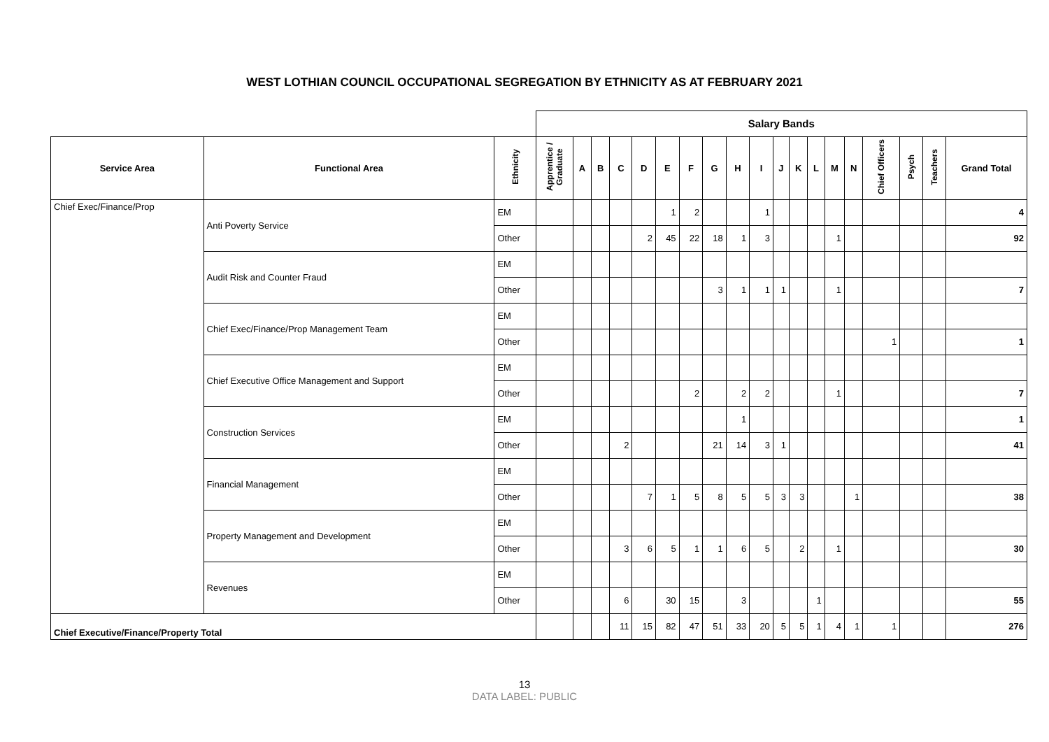WEST LOTHIAN COUNCIL OCCUPATIONAL SEGREGATION BY ETHNICITY AS AT FEBRUARY 2021
| | | | Salary Bands | | | | | | | | | | | | | | | | | | | |
| Service Area | Functional Area | Ethnicity | Apprentice / Graduate | A | B | C | D | E | F | G | H | I | J | K | L | M | N | Chief Officers | Psych | Teachers | Grand Total | |
| Chief Exec/Finance/Prop | Anti Poverty Service | EM | | | | | | 1 | 2 | | | 1 | | | | | | | | | 4 | |
| | | Other | | | | | 2 | 45 | 22 | 18 | 1 | 3 | | | | 1 | | | | | 92 | |
| | Audit Risk and Counter Fraud | EM | | | | | | | | | | | | | | | | | | | | |
| | | Other | | | | | | | | 3 | 1 | 1 | 1 | | | 1 | | | | | 7 | |
| | Chief Exec/Finance/Prop Management Team | EM | | | | | | | | | | | | | | | | | | | | |
| | | Other | | | | | | | | | | | | | | | | 1 | | | 1 | |
| | Chief Executive Office Management and Support | EM | | | | | | | | | | | | | | | | | | | | |
| | | Other | | | | | | | 2 | | 2 | 2 | | | | 1 | | | | | 7 | |
| | Construction Services | EM | | | | | | | | | 1 | | | | | | | | | | 1 | |
| | | Other | | | | 2 | | | | 21 | 14 | 3 | 1 | | | | | | | | 41 | |
| | Financial Management | EM | | | | | | | | | | | | | | | | | | | | |
| | | Other | | | | | 7 | 1 | 5 | 8 | 5 | 5 | 3 | 3 | | | 1 | | | | 38 | |
| | Property Management and Development | EM | | | | | | | | | | | | | | | | | | | | |
| | | Other | | | | 3 | 6 | 5 | 1 | 1 | 6 | 5 | | 2 | | 1 | | | | | 30 | |
| | Revenues | EM | | | | | | | | | | | | | | | | | | | | |
| | | Other | | | | 6 | | 30 | 15 | | 3 | | | | 1 | | | | | | 55 | |
| Chief Executive/Finance/Property Total | | | | | | 11 | 15 | 82 | 47 | 51 | 33 | 20 | 5 | 5 | 1 | 4 | 1 | 1 | | | 276 | |
13
DATA LABEL: PUBLIC